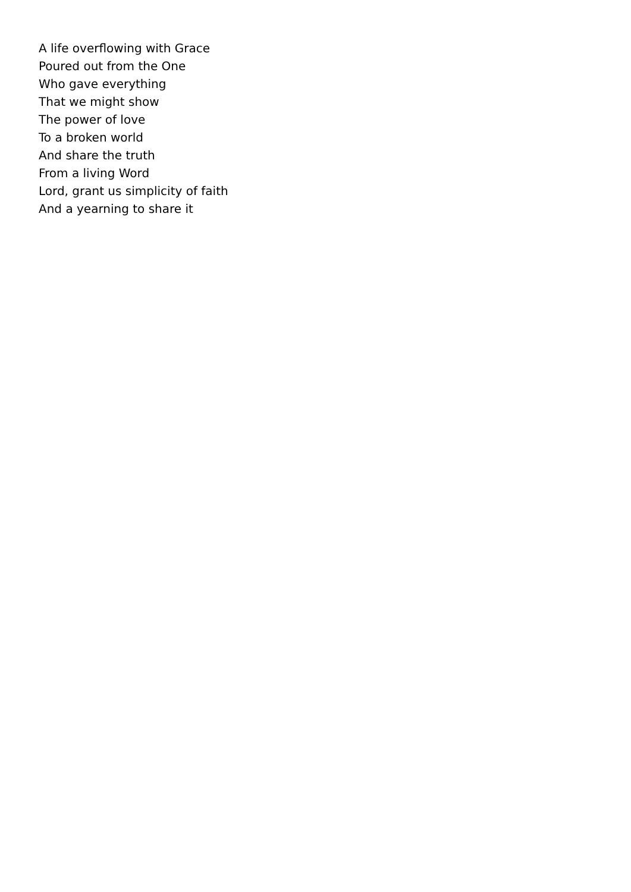A life overflowing with Grace
Poured out from the One
Who gave everything
That we might show
The power of love
To a broken world
And share the truth
From a living Word
Lord, grant us simplicity of faith
And a yearning to share it